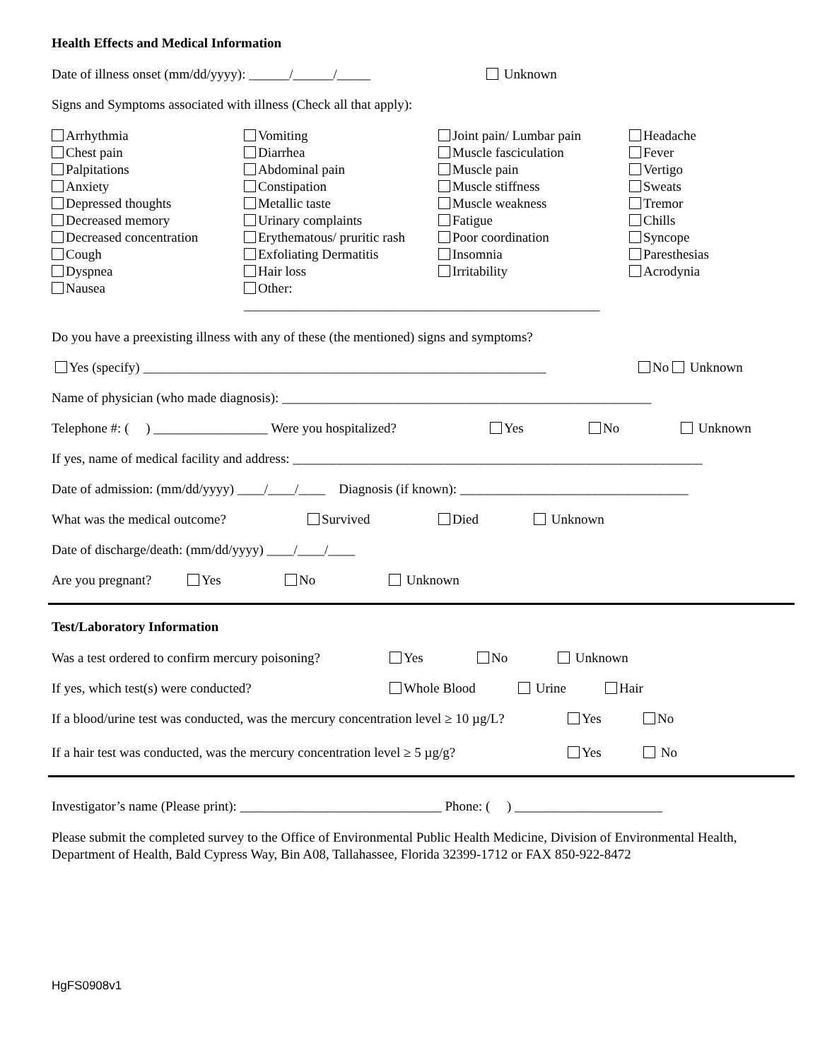Health Effects and Medical Information
Date of illness onset (mm/dd/yyyy): ______/______/_____ Unknown
Signs and Symptoms associated with illness (Check all that apply):
Arrhythmia
Chest pain
Palpitations
Anxiety
Depressed thoughts
Decreased memory
Decreased concentration
Cough
Dyspnea
Nausea
Vomiting
Diarrhea
Abdominal pain
Constipation
Metallic taste
Urinary complaints
Erythematous/ pruritic rash
Exfoliating Dermatitis
Hair loss
Other: _____________________________________________________
Joint pain/ Lumbar pain
Muscle fasciculation
Muscle pain
Muscle stiffness
Muscle weakness
Fatigue
Poor coordination
Insomnia
Irritability
Headache
Fever
Vertigo
Sweats
Tremor
Chills
Syncope
Paresthesias
Acrodynia
Do you have a preexisting illness with any of these (the mentioned) signs and symptoms?
Yes (specify) ____________________________________________________________ No Unknown
Name of physician (who made diagnosis): _______________________________________________________
Telephone #: ( ) _________________ Were you hospitalized? Yes No Unknown
If yes, name of medical facility and address: _____________________________________________________________
Date of admission: (mm/dd/yyyy) ____/____/____ Diagnosis (if known): __________________________________
What was the medical outcome? Survived Died Unknown
Date of discharge/death: (mm/dd/yyyy) ____/____/____
Are you pregnant? Yes No Unknown
Test/Laboratory Information
Was a test ordered to confirm mercury poisoning? Yes No Unknown
If yes, which test(s) were conducted? Whole Blood Urine Hair
If a blood/urine test was conducted, was the mercury concentration level ≥ 10 µg/L? Yes No
If a hair test was conducted, was the mercury concentration level ≥ 5 µg/g? Yes No
Investigator’s name (Please print): ______________________________ Phone: ( ) ______________________
Please submit the completed survey to the Office of Environmental Public Health Medicine, Division of Environmental Health, Department of Health, Bald Cypress Way, Bin A08, Tallahassee, Florida 32399-1712 or FAX 850-922-8472
HgFS0908v1